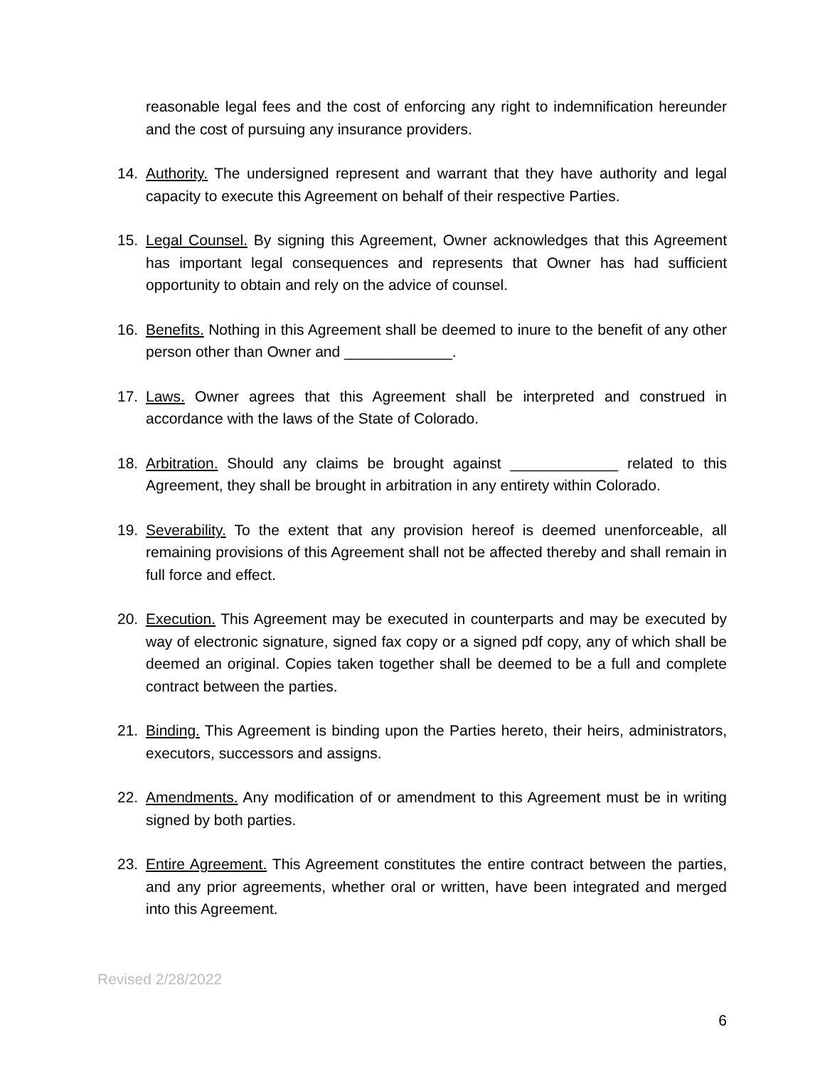reasonable legal fees and the cost of enforcing any right to indemnification hereunder and the cost of pursuing any insurance providers.
14. Authority. The undersigned represent and warrant that they have authority and legal capacity to execute this Agreement on behalf of their respective Parties.
15. Legal Counsel. By signing this Agreement, Owner acknowledges that this Agreement has important legal consequences and represents that Owner has had sufficient opportunity to obtain and rely on the advice of counsel.
16. Benefits. Nothing in this Agreement shall be deemed to inure to the benefit of any other person other than Owner and _____________.
17. Laws. Owner agrees that this Agreement shall be interpreted and construed in accordance with the laws of the State of Colorado.
18. Arbitration. Should any claims be brought against _____________ related to this Agreement, they shall be brought in arbitration in any entirety within Colorado.
19. Severability. To the extent that any provision hereof is deemed unenforceable, all remaining provisions of this Agreement shall not be affected thereby and shall remain in full force and effect.
20. Execution. This Agreement may be executed in counterparts and may be executed by way of electronic signature, signed fax copy or a signed pdf copy, any of which shall be deemed an original. Copies taken together shall be deemed to be a full and complete contract between the parties.
21. Binding. This Agreement is binding upon the Parties hereto, their heirs, administrators, executors, successors and assigns.
22. Amendments. Any modification of or amendment to this Agreement must be in writing signed by both parties.
23. Entire Agreement. This Agreement constitutes the entire contract between the parties, and any prior agreements, whether oral or written, have been integrated and merged into this Agreement.
Revised 2/28/2022
6